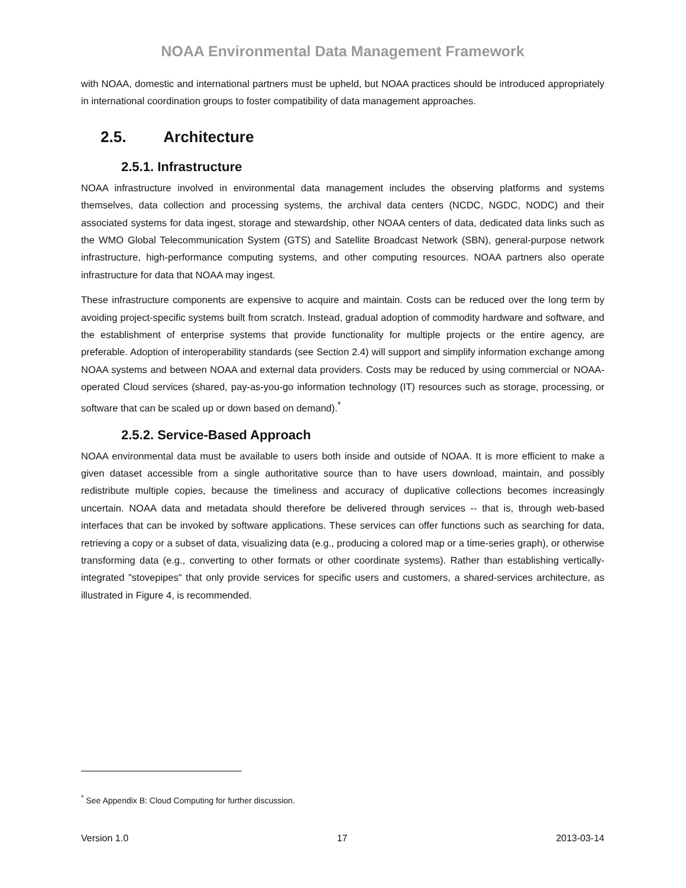NOAA Environmental Data Management Framework
with NOAA, domestic and international partners must be upheld, but NOAA practices should be introduced appropriately in international coordination groups to foster compatibility of data management approaches.
2.5. Architecture
2.5.1. Infrastructure
NOAA infrastructure involved in environmental data management includes the observing platforms and systems themselves, data collection and processing systems, the archival data centers (NCDC, NGDC, NODC) and their associated systems for data ingest, storage and stewardship, other NOAA centers of data, dedicated data links such as the WMO Global Telecommunication System (GTS) and Satellite Broadcast Network (SBN), general-purpose network infrastructure, high-performance computing systems, and other computing resources. NOAA partners also operate infrastructure for data that NOAA may ingest.
These infrastructure components are expensive to acquire and maintain. Costs can be reduced over the long term by avoiding project-specific systems built from scratch. Instead, gradual adoption of commodity hardware and software, and the establishment of enterprise systems that provide functionality for multiple projects or the entire agency, are preferable. Adoption of interoperability standards (see Section 2.4) will support and simplify information exchange among NOAA systems and between NOAA and external data providers. Costs may be reduced by using commercial or NOAA-operated Cloud services (shared, pay-as-you-go information technology (IT) resources such as storage, processing, or software that can be scaled up or down based on demand).<sup>*</sup>
2.5.2. Service-Based Approach
NOAA environmental data must be available to users both inside and outside of NOAA. It is more efficient to make a given dataset accessible from a single authoritative source than to have users download, maintain, and possibly redistribute multiple copies, because the timeliness and accuracy of duplicative collections becomes increasingly uncertain. NOAA data and metadata should therefore be delivered through services -- that is, through web-based interfaces that can be invoked by software applications. These services can offer functions such as searching for data, retrieving a copy or a subset of data, visualizing data (e.g., producing a colored map or a time-series graph), or otherwise transforming data (e.g., converting to other formats or other coordinate systems). Rather than establishing vertically-integrated "stovepipes" that only provide services for specific users and customers, a shared-services architecture, as illustrated in Figure 4, is recommended.
<sup>*</sup> See Appendix B: Cloud Computing for further discussion.
Version 1.0 17 2013-03-14